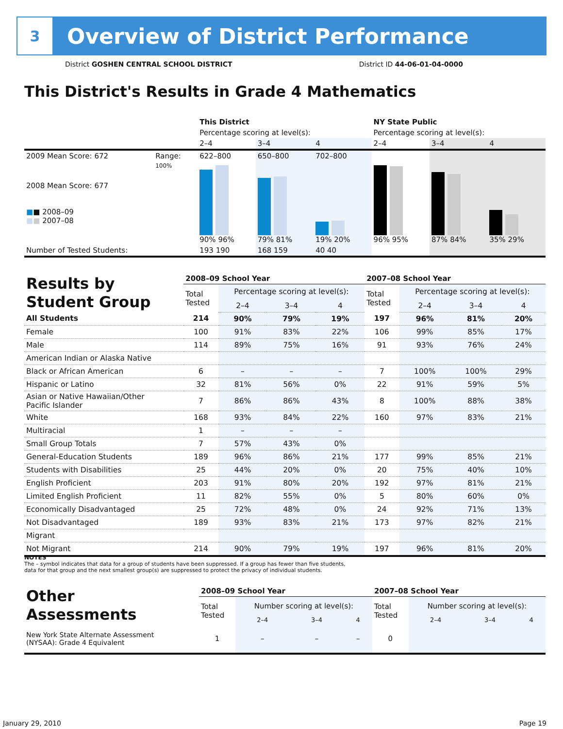3
Overview of District Performance
District GOSHEN CENTRAL SCHOOL DISTRICT District ID 44-06-01-04-0000
This District's Results in Grade 4 Mathematics
| | | This District | | | NY State Public | | |
| | | Percentage scoring at level(s): | | | Percentage scoring at level(s): | | |
| | | 2–4 | 3–4 | 4 | 2–4 | 3–4 | 4 |
| 2009 Mean Score: 672 | Range: | 622–800 | 650–800 | 702–800 | | | |
| 2008 Mean Score: 677 ■ ■ 2008–09 ■ ■ 2007–08 | 100% | 90% 96% | 79% 81% | 19% 20% | 96% 95% | 87% 84% | 35% 29% |
| Number of Tested Students: | | 193 190 | 168 159 | 40 40 | | | |
| Results by Student Group | 2008–09 School Year | | | | 2007–08 School Year | | | |
| | Total Tested | Percentage scoring at level(s): | | | Total Tested | Percentage scoring at level(s): | | |
| | | 2–4 | 3–4 | 4 | | 2–4 | 3–4 | 4 |
| All Students | 214 | 90% | 79% | 19% | 197 | 96% | 81% | 20% |
| Female | 100 | 91% | 83% | 22% | 106 | 99% | 85% | 17% |
| Male | 114 | 89% | 75% | 16% | 91 | 93% | 76% | 24% |
| American Indian or Alaska Native | | | | | | | | |
| Black or African American | 6 | – | – | – | 7 | 100% | 100% | 29% |
| Hispanic or Latino | 32 | 81% | 56% | 0% | 22 | 91% | 59% | 5% |
| Asian or Native Hawaiian/Other Pacific Islander | 7 | 86% | 86% | 43% | 8 | 100% | 88% | 38% |
| White | 168 | 93% | 84% | 22% | 160 | 97% | 83% | 21% |
| Multiracial | 1 | – | – | – | | | | |
| Small Group Totals | 7 | 57% | 43% | 0% | | | | |
| General-Education Students | 189 | 96% | 86% | 21% | 177 | 99% | 85% | 21% |
| Students with Disabilities | 25 | 44% | 20% | 0% | 20 | 75% | 40% | 10% |
| English Proficient | 203 | 91% | 80% | 20% | 192 | 97% | 81% | 21% |
| Limited English Proficient | 11 | 82% | 55% | 0% | 5 | 80% | 60% | 0% |
| Economically Disadvantaged | 25 | 72% | 48% | 0% | 24 | 92% | 71% | 13% |
| Not Disadvantaged | 189 | 93% | 83% | 21% | 173 | 97% | 82% | 21% |
| Migrant | | | | | | | | |
| Not Migrant | 214 | 90% | 79% | 19% | 197 | 96% | 81% | 20% |
NOTES
The – symbol indicates that data for a group of students have been suppressed. If a group has fewer than five students,
data for that group and the next smallest group(s) are suppressed to protect the privacy of individual students.
| Other Assessments | 2008–09 School Year | | | | 2007–08 School Year | | | |
| | Total Tested | Number scoring at level(s): | | | Total Tested | Number scoring at level(s): | | |
| | | 2–4 | 3–4 | 4 | | 2–4 | 3–4 | 4 |
| New York State Alternate Assessment (NYSAA): Grade 4 Equivalent | 1 | – | – | – | 0 | | | |
January 29, 2010 Page 19